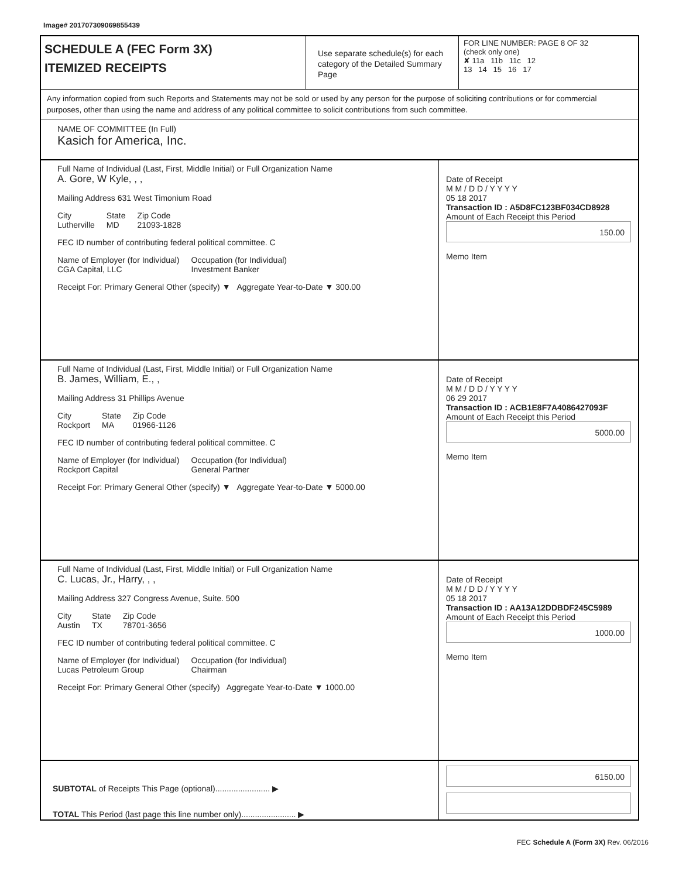Image# 201707309069855439
SCHEDULE A (FEC Form 3X)
ITEMIZED RECEIPTS
Use separate schedule(s) for each category of the Detailed Summary Page
FOR LINE NUMBER: PAGE 8 OF 32
(check only one)
✘ 11a 11b 11c 12
13 14 15 16 17
Any information copied from such Reports and Statements may not be sold or used by any person for the purpose of soliciting contributions or for commercial purposes, other than using the name and address of any political committee to solicit contributions from such committee.
NAME OF COMMITTEE (In Full)
Kasich for America, Inc.
Full Name of Individual (Last, First, Middle Initial) or Full Organization Name
A. Gore, W Kyle, , ,
Mailing Address 631 West Timonium Road
City
Lutherville State
MD Zip Code
21093-1828
FEC ID number of contributing federal political committee. C
Name of Employer (for Individual)
CGA Capital, LLC Occupation (for Individual)
Investment Banker
Receipt For: Primary General Other (specify) ▼ Aggregate Year-to-Date ▼ 300.00
Date of Receipt
M M / D D / Y Y Y Y
05 18 2017
Transaction ID : A5D8FC123BF034CD8928
Amount of Each Receipt this Period
150.00
Memo Item
Full Name of Individual (Last, First, Middle Initial) or Full Organization Name
B. James, William, E., ,
Mailing Address 31 Phillips Avenue
City
Rockport State
MA Zip Code
01966-1126
FEC ID number of contributing federal political committee. C
Name of Employer (for Individual)
Rockport Capital Occupation (for Individual)
General Partner
Receipt For: Primary General Other (specify) ▼ Aggregate Year-to-Date ▼ 5000.00
Date of Receipt
M M / D D / Y Y Y Y
06 29 2017
Transaction ID : ACB1E8F7A4086427093F
Amount of Each Receipt this Period
5000.00
Memo Item
Full Name of Individual (Last, First, Middle Initial) or Full Organization Name
C. Lucas, Jr., Harry, , ,
Mailing Address 327 Congress Avenue, Suite. 500
City
Austin State
TX Zip Code
78701-3656
FEC ID number of contributing federal political committee. C
Name of Employer (for Individual)
Lucas Petroleum Group Occupation (for Individual)
Chairman
Receipt For: Primary General Other (specify) Aggregate Year-to-Date ▼ 1000.00
Date of Receipt
M M / D D / Y Y Y Y
05 18 2017
Transaction ID : AA13A12DDBDF245C5989
Amount of Each Receipt this Period
1000.00
Memo Item
SUBTOTAL of Receipts This Page (optional)........................ ▶
TOTAL This Period (last page this line number only)........................ ▶
6150.00
FEC Schedule A (Form 3X) Rev. 06/2016